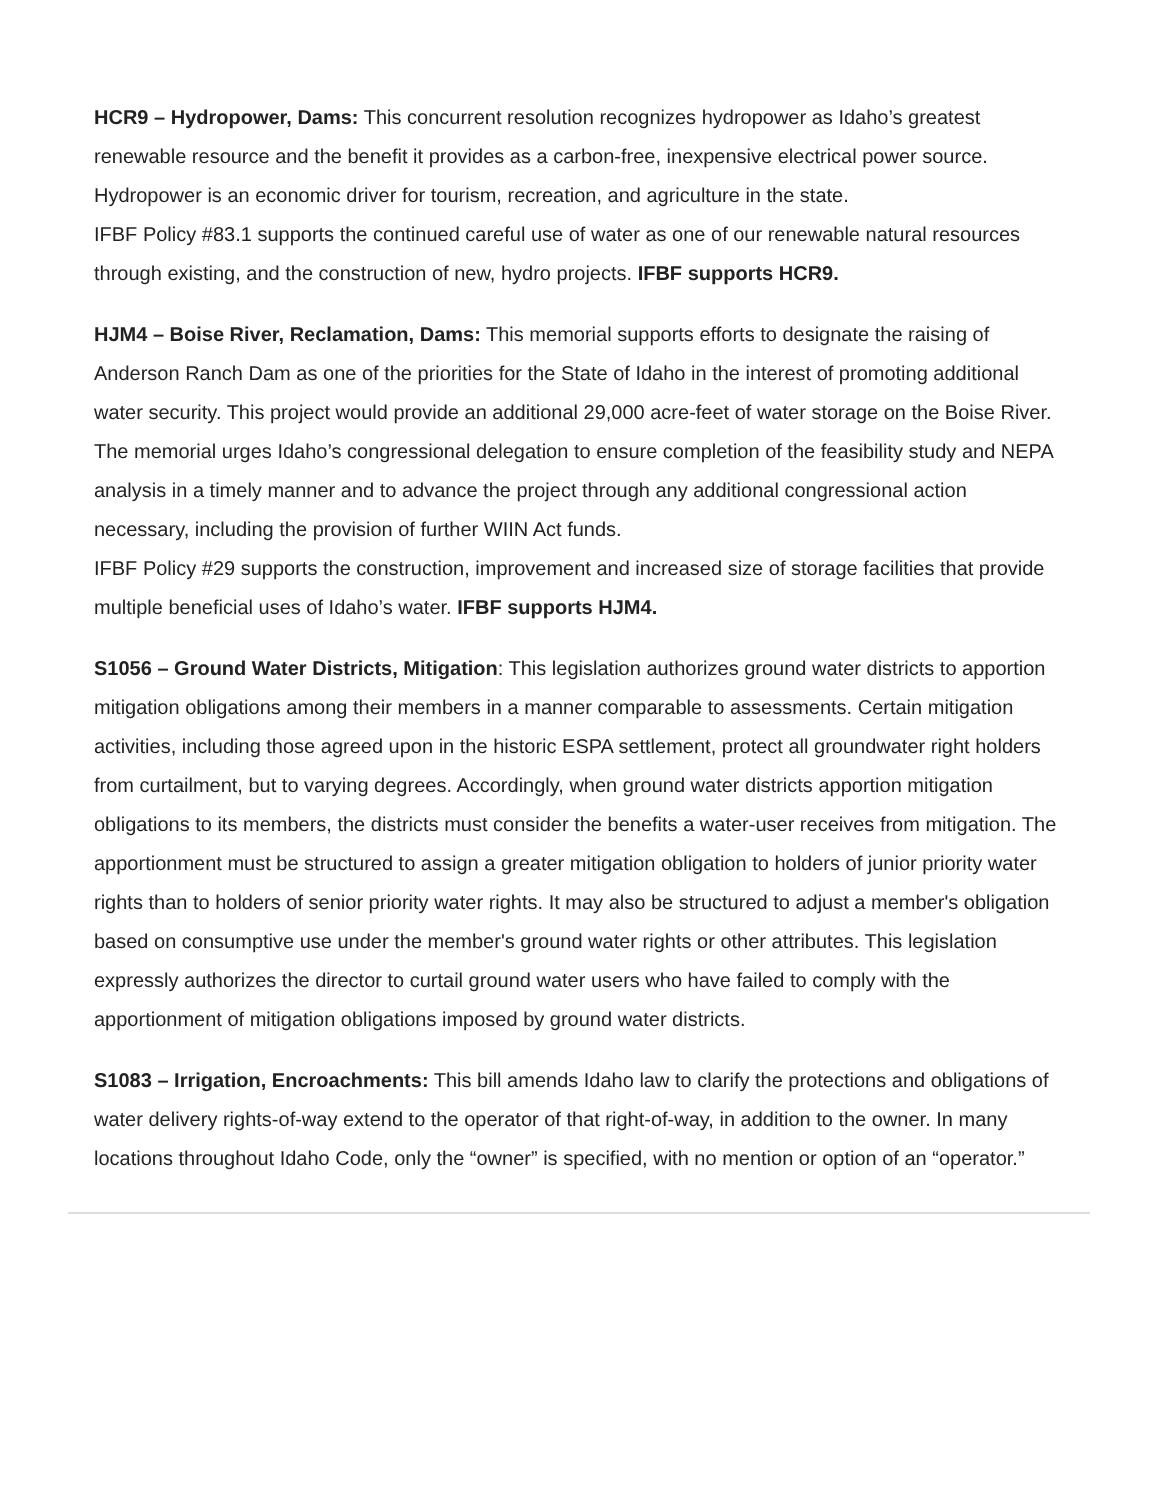HCR9 – Hydropower, Dams: This concurrent resolution recognizes hydropower as Idaho’s greatest renewable resource and the benefit it provides as a carbon-free, inexpensive electrical power source. Hydropower is an economic driver for tourism, recreation, and agriculture in the state.
IFBF Policy #83.1 supports the continued careful use of water as one of our renewable natural resources through existing, and the construction of new, hydro projects. IFBF supports HCR9.
HJM4 – Boise River, Reclamation, Dams: This memorial supports efforts to designate the raising of Anderson Ranch Dam as one of the priorities for the State of Idaho in the interest of promoting additional water security. This project would provide an additional 29,000 acre-feet of water storage on the Boise River. The memorial urges Idaho’s congressional delegation to ensure completion of the feasibility study and NEPA analysis in a timely manner and to advance the project through any additional congressional action necessary, including the provision of further WIIN Act funds.
IFBF Policy #29 supports the construction, improvement and increased size of storage facilities that provide multiple beneficial uses of Idaho’s water. IFBF supports HJM4.
S1056 – Ground Water Districts, Mitigation: This legislation authorizes ground water districts to apportion mitigation obligations among their members in a manner comparable to assessments. Certain mitigation activities, including those agreed upon in the historic ESPA settlement, protect all groundwater right holders from curtailment, but to varying degrees. Accordingly, when ground water districts apportion mitigation obligations to its members, the districts must consider the benefits a water-user receives from mitigation. The apportionment must be structured to assign a greater mitigation obligation to holders of junior priority water rights than to holders of senior priority water rights. It may also be structured to adjust a member's obligation based on consumptive use under the member's ground water rights or other attributes. This legislation expressly authorizes the director to curtail ground water users who have failed to comply with the apportionment of mitigation obligations imposed by ground water districts.
S1083 – Irrigation, Encroachments: This bill amends Idaho law to clarify the protections and obligations of water delivery rights-of-way extend to the operator of that right-of-way, in addition to the owner. In many locations throughout Idaho Code, only the “owner” is specified, with no mention or option of an “operator.”